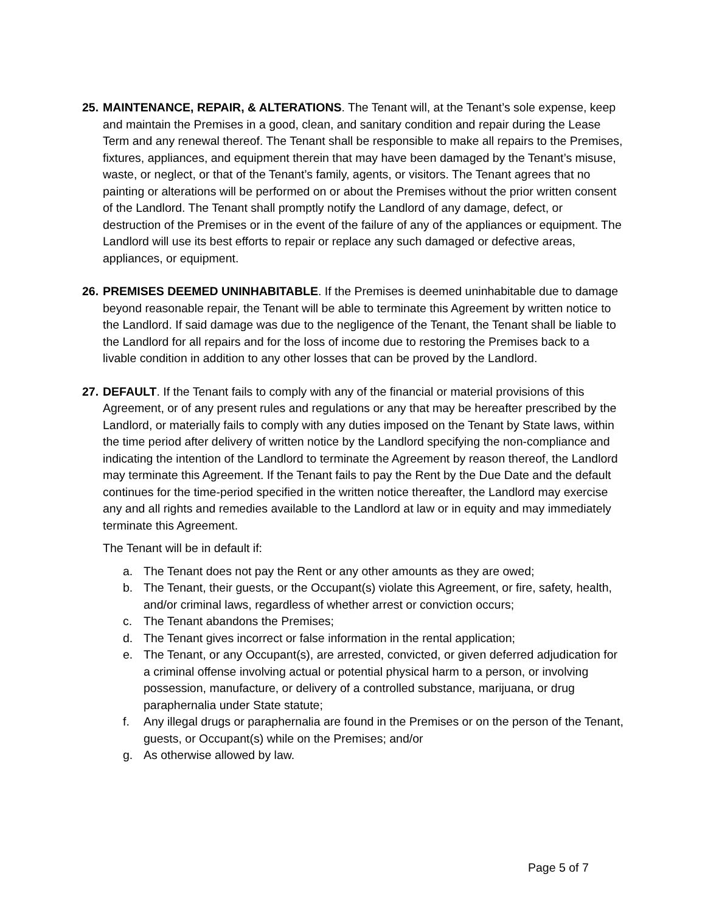25.
MAINTENANCE, REPAIR, & ALTERATIONS. The Tenant will, at the Tenant’s sole expense, keep and maintain the Premises in a good, clean, and sanitary condition and repair during the Lease Term and any renewal thereof. The Tenant shall be responsible to make all repairs to the Premises, fixtures, appliances, and equipment therein that may have been damaged by the Tenant’s misuse, waste, or neglect, or that of the Tenant’s family, agents, or visitors. The Tenant agrees that no painting or alterations will be performed on or about the Premises without the prior written consent of the Landlord. The Tenant shall promptly notify the Landlord of any damage, defect, or destruction of the Premises or in the event of the failure of any of the appliances or equipment. The Landlord will use its best efforts to repair or replace any such damaged or defective areas, appliances, or equipment.
26.
PREMISES DEEMED UNINHABITABLE. If the Premises is deemed uninhabitable due to damage beyond reasonable repair, the Tenant will be able to terminate this Agreement by written notice to the Landlord. If said damage was due to the negligence of the Tenant, the Tenant shall be liable to the Landlord for all repairs and for the loss of income due to restoring the Premises back to a livable condition in addition to any other losses that can be proved by the Landlord.
27.
DEFAULT. If the Tenant fails to comply with any of the financial or material provisions of this Agreement, or of any present rules and regulations or any that may be hereafter prescribed by the Landlord, or materially fails to comply with any duties imposed on the Tenant by State laws, within the time period after delivery of written notice by the Landlord specifying the non-compliance and indicating the intention of the Landlord to terminate the Agreement by reason thereof, the Landlord may terminate this Agreement. If the Tenant fails to pay the Rent by the Due Date and the default continues for the time-period specified in the written notice thereafter, the Landlord may exercise any and all rights and remedies available to the Landlord at law or in equity and may immediately terminate this Agreement.
The Tenant will be in default if:
a. The Tenant does not pay the Rent or any other amounts as they are owed;
b. The Tenant, their guests, or the Occupant(s) violate this Agreement, or fire, safety, health, and/or criminal laws, regardless of whether arrest or conviction occurs;
c. The Tenant abandons the Premises;
d. The Tenant gives incorrect or false information in the rental application;
e. The Tenant, or any Occupant(s), are arrested, convicted, or given deferred adjudication for a criminal offense involving actual or potential physical harm to a person, or involving possession, manufacture, or delivery of a controlled substance, marijuana, or drug paraphernalia under State statute;
f. Any illegal drugs or paraphernalia are found in the Premises or on the person of the Tenant, guests, or Occupant(s) while on the Premises; and/or
g. As otherwise allowed by law.
Page 5 of 7